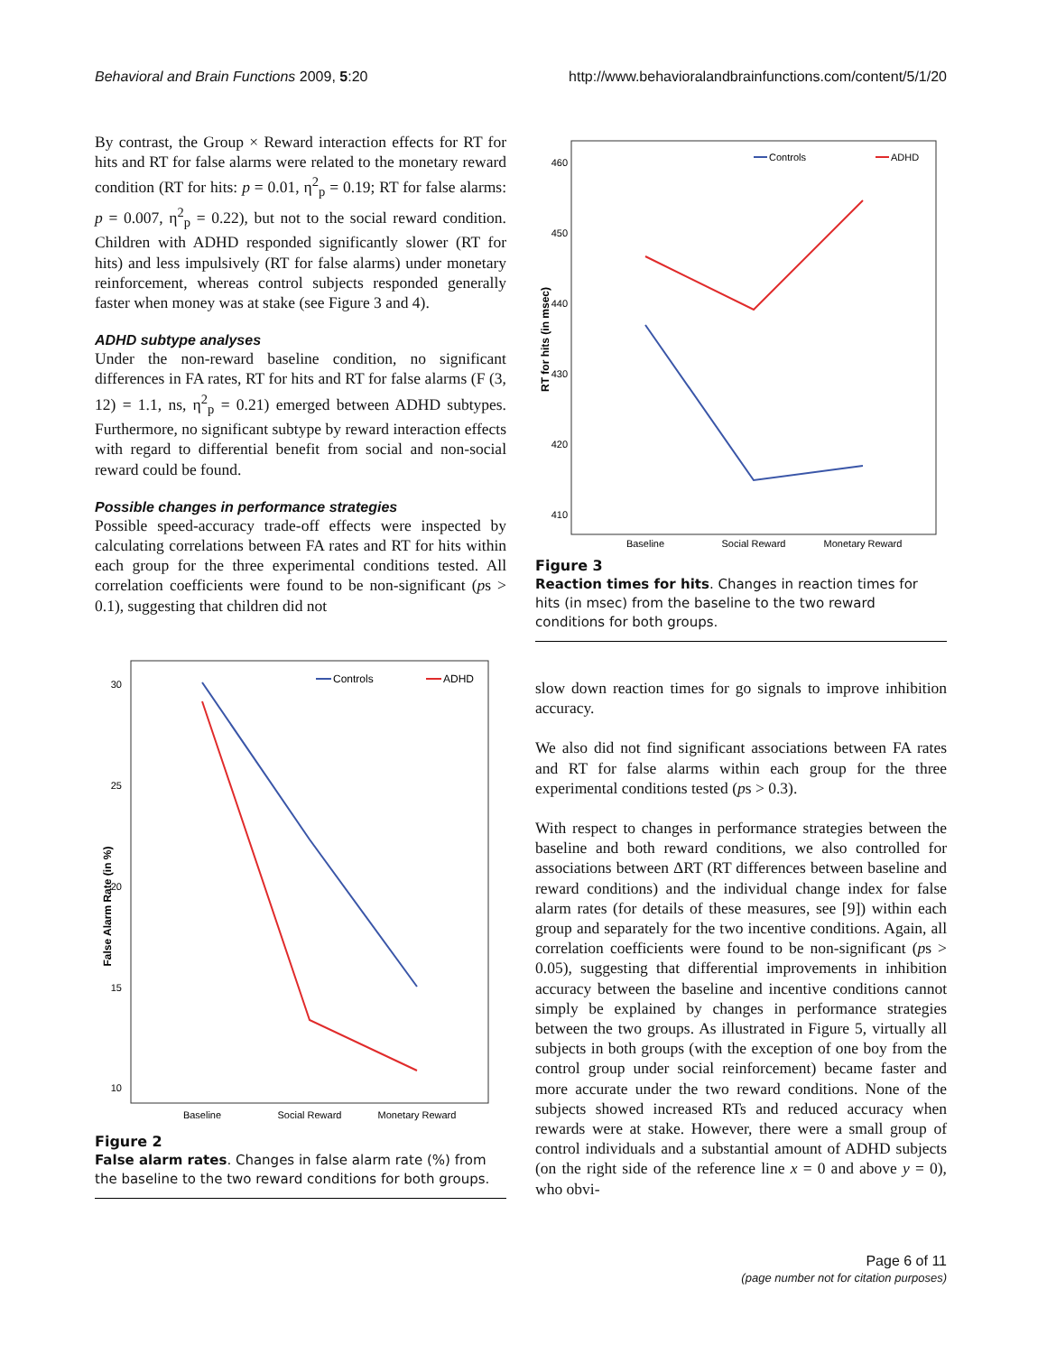Behavioral and Brain Functions 2009, 5:20 http://www.behavioralandbrainfunctions.com/content/5/1/20
By contrast, the Group × Reward interaction effects for RT for hits and RT for false alarms were related to the monetary reward condition (RT for hits: p = 0.01, η<sup>2</sup><sub>p</sub> = 0.19; RT for false alarms: p = 0.007, η<sup>2</sup><sub>p</sub> = 0.22), but not to the social reward condition. Children with ADHD responded significantly slower (RT for hits) and less impulsively (RT for false alarms) under monetary reinforcement, whereas control subjects responded generally faster when money was at stake (see Figure 3 and 4).
ADHD subtype analyses
Under the non-reward baseline condition, no significant differences in FA rates, RT for hits and RT for false alarms (F (3, 12) = 1.1, ns, η<sup>2</sup><sub>p</sub> = 0.21) emerged between ADHD subtypes. Furthermore, no significant subtype by reward interaction effects with regard to differential benefit from social and non-social reward could be found.
Possible changes in performance strategies
Possible speed-accuracy trade-off effects were inspected by calculating correlations between FA rates and RT for hits within each group for the three experimental conditions tested. All correlation coefficients were found to be non-significant (ps > 0.1), suggesting that children did not
30
25
20
15
10
False Alarm Rate (in %)
Baseline
Social Reward
Monetary Reward
Controls
ADHD
Figure 2
False alarm rates. Changes in false alarm rate (%) from the baseline to the two reward conditions for both groups.
460
450
440
430
420
410
RT for hits (in msec)
Baseline
Social Reward
Monetary Reward
Controls
ADHD
Figure 3
Reaction times for hits. Changes in reaction times for hits (in msec) from the baseline to the two reward conditions for both groups.
slow down reaction times for go signals to improve inhibition accuracy.
We also did not find significant associations between FA rates and RT for false alarms within each group for the three experimental conditions tested (ps > 0.3).
With respect to changes in performance strategies between the baseline and both reward conditions, we also controlled for associations between ΔRT (RT differences between baseline and reward conditions) and the individual change index for false alarm rates (for details of these measures, see [9]) within each group and separately for the two incentive conditions. Again, all correlation coefficients were found to be non-significant (ps > 0.05), suggesting that differential improvements in inhibition accuracy between the baseline and incentive conditions cannot simply be explained by changes in performance strategies between the two groups. As illustrated in Figure 5, virtually all subjects in both groups (with the exception of one boy from the control group under social reinforcement) became faster and more accurate under the two reward conditions. None of the subjects showed increased RTs and reduced accuracy when rewards were at stake. However, there were a small group of control individuals and a substantial amount of ADHD subjects (on the right side of the reference line x = 0 and above y = 0), who obvi-
Page 6 of 11
(page number not for citation purposes)